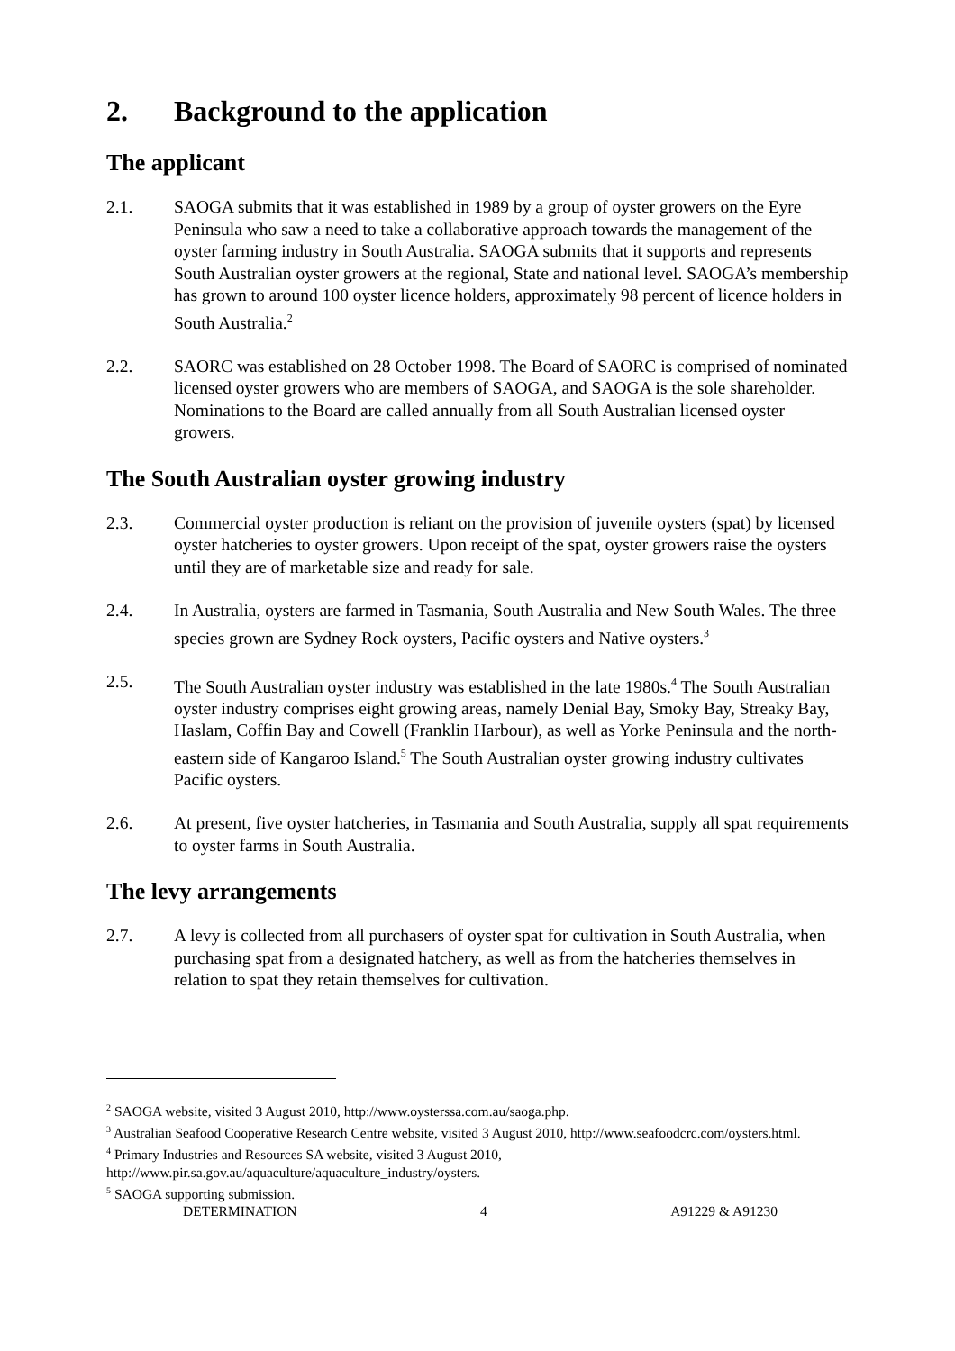2. Background to the application
The applicant
2.1. SAOGA submits that it was established in 1989 by a group of oyster growers on the Eyre Peninsula who saw a need to take a collaborative approach towards the management of the oyster farming industry in South Australia. SAOGA submits that it supports and represents South Australian oyster growers at the regional, State and national level. SAOGA’s membership has grown to around 100 oyster licence holders, approximately 98 percent of licence holders in South Australia.<sup>2</sup>
2.2. SAORC was established on 28 October 1998. The Board of SAORC is comprised of nominated licensed oyster growers who are members of SAOGA, and SAOGA is the sole shareholder. Nominations to the Board are called annually from all South Australian licensed oyster growers.
The South Australian oyster growing industry
2.3. Commercial oyster production is reliant on the provision of juvenile oysters (spat) by licensed oyster hatcheries to oyster growers. Upon receipt of the spat, oyster growers raise the oysters until they are of marketable size and ready for sale.
2.4. In Australia, oysters are farmed in Tasmania, South Australia and New South Wales. The three species grown are Sydney Rock oysters, Pacific oysters and Native oysters.<sup>3</sup>
2.5. The South Australian oyster industry was established in the late 1980s.<sup>4</sup> The South Australian oyster industry comprises eight growing areas, namely Denial Bay, Smoky Bay, Streaky Bay, Haslam, Coffin Bay and Cowell (Franklin Harbour), as well as Yorke Peninsula and the north-eastern side of Kangaroo Island.<sup>5</sup> The South Australian oyster growing industry cultivates Pacific oysters.
2.6. At present, five oyster hatcheries, in Tasmania and South Australia, supply all spat requirements to oyster farms in South Australia.
The levy arrangements
2.7. A levy is collected from all purchasers of oyster spat for cultivation in South Australia, when purchasing spat from a designated hatchery, as well as from the hatcheries themselves in relation to spat they retain themselves for cultivation.
<sup>2</sup> SAOGA website, visited 3 August 2010, http://www.oysterssa.com.au/saoga.php.
<sup>3</sup> Australian Seafood Cooperative Research Centre website, visited 3 August 2010, http://www.seafoodcrc.com/oysters.html.
<sup>4</sup> Primary Industries and Resources SA website, visited 3 August 2010, http://www.pir.sa.gov.au/aquaculture/aquaculture_industry/oysters.
<sup>5</sup> SAOGA supporting submission.
DETERMINATION 4 A91229 & A91230